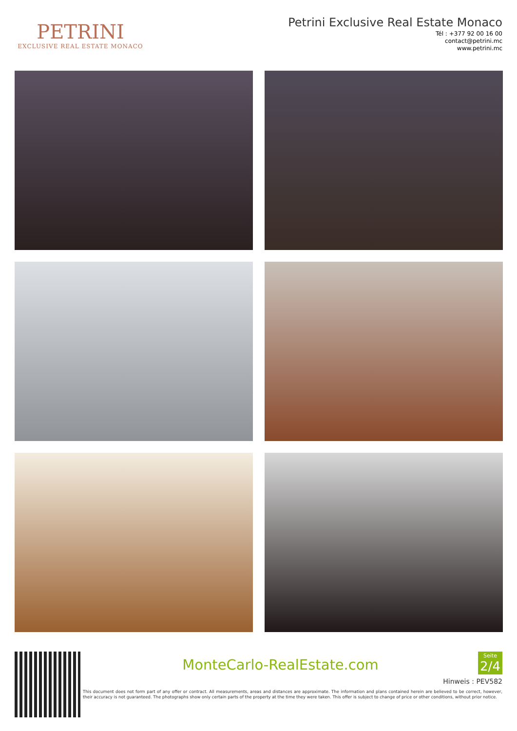PETRINI
EXCLUSIVE REAL ESTATE MONACO
Petrini Exclusive Real Estate Monaco
Tél : +377 92 00 16 00
contact@petrini.mc
www.petrini.mc
MonteCarlo-RealEstate.com
Seite
2/4
Hinweis : PEV582
This document does not form part of any offer or contract. All measurements, areas and distances are approximate. The information and plans contained herein are believed to be correct, however, their accuracy is not guaranteed. The photographs show only certain parts of the property at the time they were taken. This offer is subject to change of price or other conditions, without prior notice.